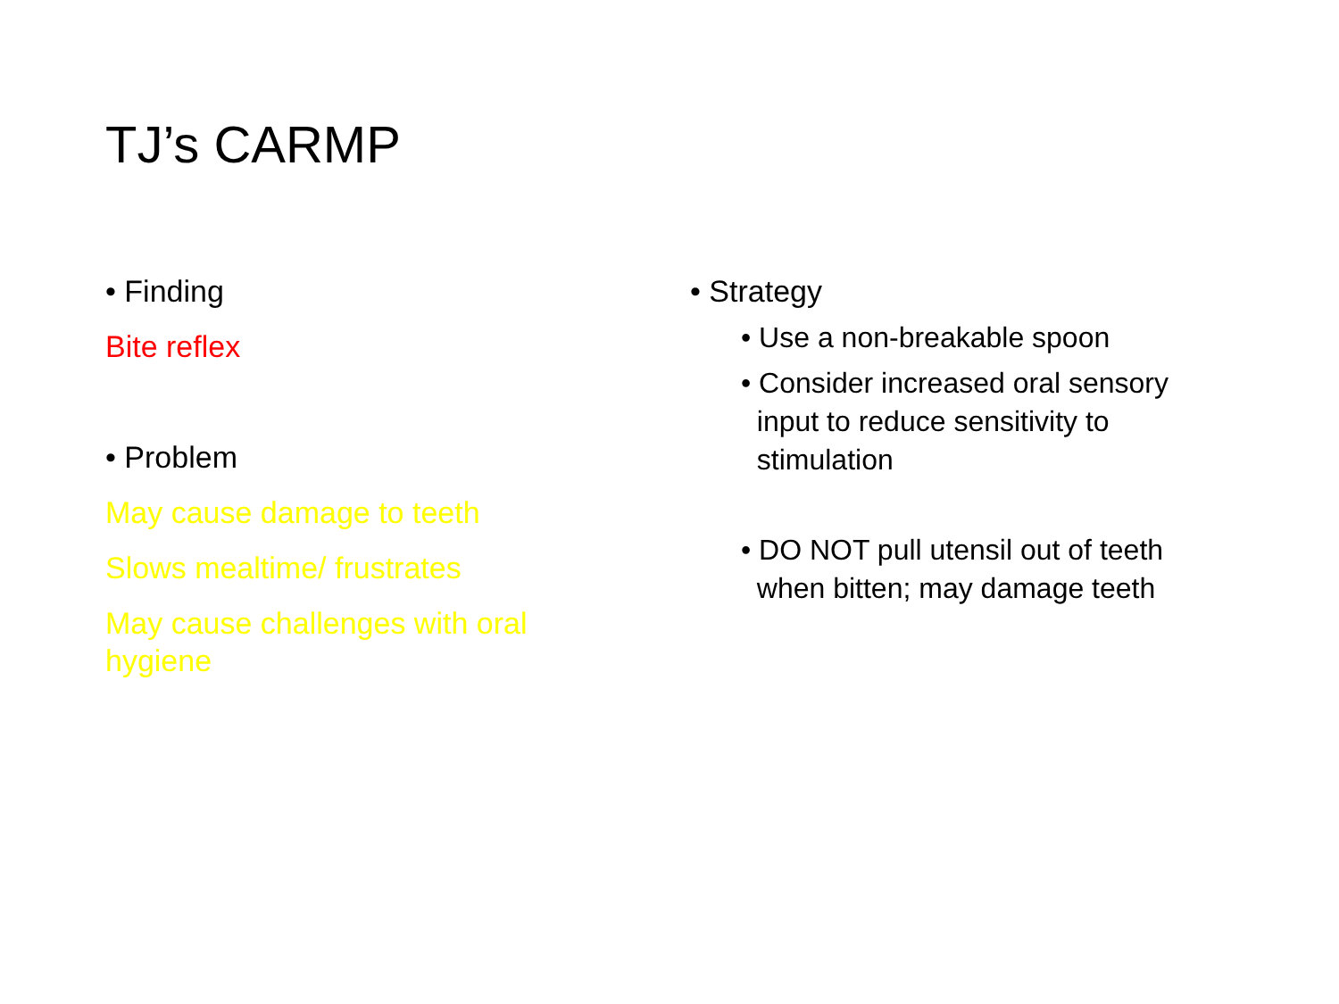TJ’s CARMP
• Finding
Bite reflex
• Problem
May cause damage to teeth
Slows mealtime/ frustrates
May cause challenges with oral
hygiene
• Strategy
• Use a non-breakable spoon
• Consider increased oral sensory
input to reduce sensitivity to
stimulation
• DO NOT pull utensil out of teeth
when bitten; may damage teeth